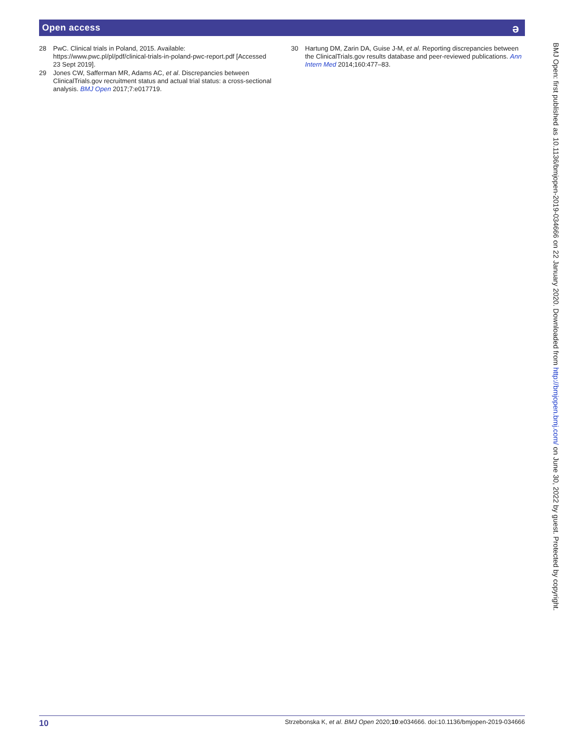Open access
ə
28 PwC. Clinical trials in Poland, 2015. Available: https://www.pwc.pl/pl/pdf/clinical-trials-in-poland-pwc-report.pdf [Accessed 23 Sept 2019].
29 Jones CW, Safferman MR, Adams AC, et al. Discrepancies between ClinicalTrials.gov recruitment status and actual trial status: a cross-sectional analysis. BMJ Open 2017;7:e017719.
30 Hartung DM, Zarin DA, Guise J-M, et al. Reporting discrepancies between the ClinicalTrials.gov results database and peer-reviewed publications. Ann Intern Med 2014;160:477–83.
BMJ Open: first published as 10.1136/bmjopen-2019-034666 on 22 January 2020. Downloaded from http://bmjopen.bmj.com/ on June 30, 2022 by guest. Protected by copyright.
10 Strzebonska K, et al. BMJ Open 2020;10:e034666. doi:10.1136/bmjopen-2019-034666